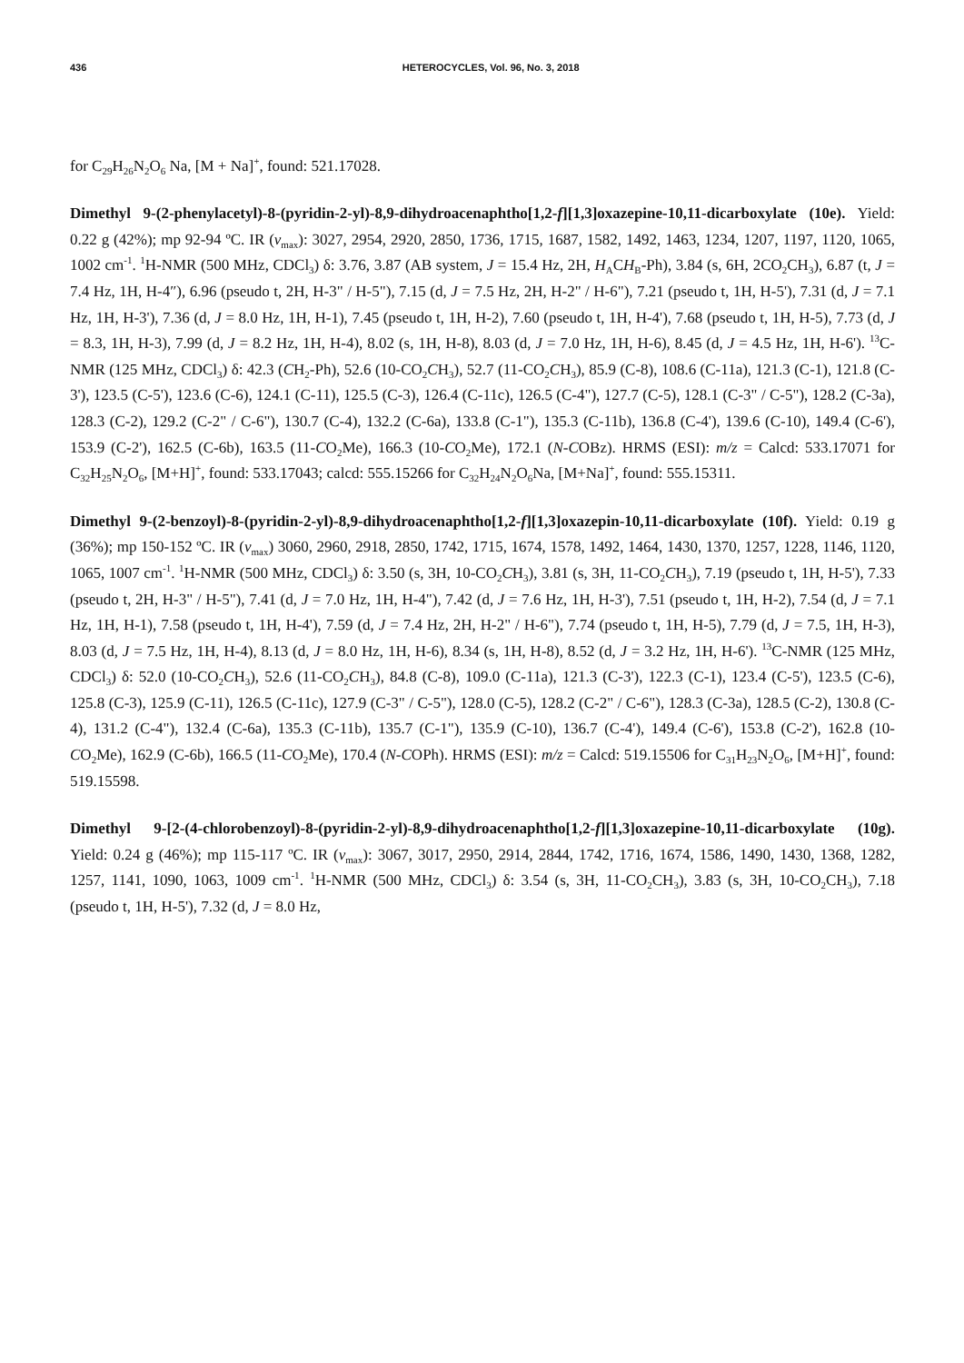436 HETEROCYCLES, Vol. 96, No. 3, 2018
for C<sub>29</sub>H<sub>26</sub>N<sub>2</sub>O<sub>6</sub> Na, [M + Na]<sup>+</sup>, found: 521.17028.
Dimethyl 9-(2-phenylacetyl)-8-(pyridin-2-yl)-8,9-dihydroacenaphtho[1,2-f][1,3]oxazepine-10,11-dicarboxylate (10e). Yield: 0.22 g (42%); mp 92-94 ºC. IR (ν<sub>max</sub>): 3027, 2954, 2920, 2850, 1736, 1715, 1687, 1582, 1492, 1463, 1234, 1207, 1197, 1120, 1065, 1002 cm<sup>-1</sup>. <sup>1</sup>H-NMR (500 MHz, CDCl<sub>3</sub>) δ: 3.76, 3.87 (AB system, J = 15.4 Hz, 2H, H<sub>A</sub>CH<sub>B</sub>-Ph), 3.84 (s, 6H, 2CO<sub>2</sub>CH<sub>3</sub>), 6.87 (t, J = 7.4 Hz, 1H, H-4″), 6.96 (pseudo t, 2H, H-3" / H-5"), 7.15 (d, J = 7.5 Hz, 2H, H-2" / H-6"), 7.21 (pseudo t, 1H, H-5'), 7.31 (d, J = 7.1 Hz, 1H, H-3'), 7.36 (d, J = 8.0 Hz, 1H, H-1), 7.45 (pseudo t, 1H, H-2), 7.60 (pseudo t, 1H, H-4'), 7.68 (pseudo t, 1H, H-5), 7.73 (d, J = 8.3, 1H, H-3), 7.99 (d, J = 8.2 Hz, 1H, H-4), 8.02 (s, 1H, H-8), 8.03 (d, J = 7.0 Hz, 1H, H-6), 8.45 (d, J = 4.5 Hz, 1H, H-6'). <sup>13</sup>C-NMR (125 MHz, CDCl<sub>3</sub>) δ: 42.3 (CH<sub>2</sub>-Ph), 52.6 (10-CO<sub>2</sub>CH<sub>3</sub>), 52.7 (11-CO<sub>2</sub>CH<sub>3</sub>), 85.9 (C-8), 108.6 (C-11a), 121.3 (C-1), 121.8 (C-3'), 123.5 (C-5'), 123.6 (C-6), 124.1 (C-11), 125.5 (C-3), 126.4 (C-11c), 126.5 (C-4"), 127.7 (C-5), 128.1 (C-3" / C-5"), 128.2 (C-3a), 128.3 (C-2), 129.2 (C-2" / C-6"), 130.7 (C-4), 132.2 (C-6a), 133.8 (C-1"), 135.3 (C-11b), 136.8 (C-4'), 139.6 (C-10), 149.4 (C-6'), 153.9 (C-2'), 162.5 (C-6b), 163.5 (11-CO<sub>2</sub>Me), 166.3 (10-CO<sub>2</sub>Me), 172.1 (N-COBz). HRMS (ESI): m/z = Calcd: 533.17071 for C<sub>32</sub>H<sub>25</sub>N<sub>2</sub>O<sub>6</sub>, [M+H]<sup>+</sup>, found: 533.17043; calcd: 555.15266 for C<sub>32</sub>H<sub>24</sub>N<sub>2</sub>O<sub>6</sub>Na, [M+Na]<sup>+</sup>, found: 555.15311.
Dimethyl 9-(2-benzoyl)-8-(pyridin-2-yl)-8,9-dihydroacenaphtho[1,2-f][1,3]oxazepin-10,11-dicarboxylate (10f). Yield: 0.19 g (36%); mp 150-152 ºC. IR (ν<sub>max</sub>) 3060, 2960, 2918, 2850, 1742, 1715, 1674, 1578, 1492, 1464, 1430, 1370, 1257, 1228, 1146, 1120, 1065, 1007 cm<sup>-1</sup>. <sup>1</sup>H-NMR (500 MHz, CDCl<sub>3</sub>) δ: 3.50 (s, 3H, 10-CO<sub>2</sub>CH<sub>3</sub>), 3.81 (s, 3H, 11-CO<sub>2</sub>CH<sub>3</sub>), 7.19 (pseudo t, 1H, H-5'), 7.33 (pseudo t, 2H, H-3" / H-5"), 7.41 (d, J = 7.0 Hz, 1H, H-4"), 7.42 (d, J = 7.6 Hz, 1H, H-3'), 7.51 (pseudo t, 1H, H-2), 7.54 (d, J = 7.1 Hz, 1H, H-1), 7.58 (pseudo t, 1H, H-4'), 7.59 (d, J = 7.4 Hz, 2H, H-2" / H-6"), 7.74 (pseudo t, 1H, H-5), 7.79 (d, J = 7.5, 1H, H-3), 8.03 (d, J = 7.5 Hz, 1H, H-4), 8.13 (d, J = 8.0 Hz, 1H, H-6), 8.34 (s, 1H, H-8), 8.52 (d, J = 3.2 Hz, 1H, H-6'). <sup>13</sup>C-NMR (125 MHz, CDCl<sub>3</sub>) δ: 52.0 (10-CO<sub>2</sub>CH<sub>3</sub>), 52.6 (11-CO<sub>2</sub>CH<sub>3</sub>), 84.8 (C-8), 109.0 (C-11a), 121.3 (C-3'), 122.3 (C-1), 123.4 (C-5'), 123.5 (C-6), 125.8 (C-3), 125.9 (C-11), 126.5 (C-11c), 127.9 (C-3" / C-5"), 128.0 (C-5), 128.2 (C-2" / C-6"), 128.3 (C-3a), 128.5 (C-2), 130.8 (C-4), 131.2 (C-4"), 132.4 (C-6a), 135.3 (C-11b), 135.7 (C-1"), 135.9 (C-10), 136.7 (C-4'), 149.4 (C-6'), 153.8 (C-2'), 162.8 (10-CO<sub>2</sub>Me), 162.9 (C-6b), 166.5 (11-CO<sub>2</sub>Me), 170.4 (N-COPh). HRMS (ESI): m/z = Calcd: 519.15506 for C<sub>31</sub>H<sub>23</sub>N<sub>2</sub>O<sub>6</sub>, [M+H]<sup>+</sup>, found: 519.15598.
Dimethyl 9-[2-(4-chlorobenzoyl)-8-(pyridin-2-yl)-8,9-dihydroacenaphtho[1,2-f][1,3]oxazepine-10,11-dicarboxylate (10g). Yield: 0.24 g (46%); mp 115-117 ºC. IR (ν<sub>max</sub>): 3067, 3017, 2950, 2914, 2844, 1742, 1716, 1674, 1586, 1490, 1430, 1368, 1282, 1257, 1141, 1090, 1063, 1009 cm<sup>-1</sup>. <sup>1</sup>H-NMR (500 MHz, CDCl<sub>3</sub>) δ: 3.54 (s, 3H, 11-CO<sub>2</sub>CH<sub>3</sub>), 3.83 (s, 3H, 10-CO<sub>2</sub>CH<sub>3</sub>), 7.18 (pseudo t, 1H, H-5'), 7.32 (d, J = 8.0 Hz,